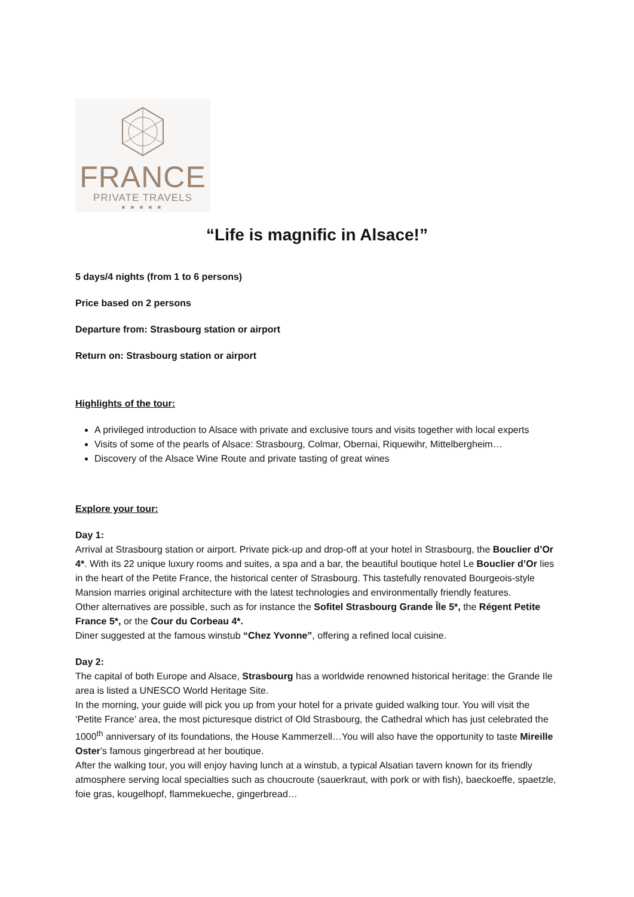FRANCE
PRIVATE TRAVELS
★★★★★
“Life is magnific in Alsace!”
5 days/4 nights (from 1 to 6 persons)
Price based on 2 persons
Departure from: Strasbourg station or airport
Return on: Strasbourg station or airport
Highlights of the tour:
A privileged introduction to Alsace with private and exclusive tours and visits together with local experts
Visits of some of the pearls of Alsace: Strasbourg, Colmar, Obernai, Riquewihr, Mittelbergheim…
Discovery of the Alsace Wine Route and private tasting of great wines
Explore your tour:
Day 1:
Arrival at Strasbourg station or airport. Private pick-up and drop-off at your hotel in Strasbourg, the Bouclier d’Or 4*. With its 22 unique luxury rooms and suites, a spa and a bar, the beautiful boutique hotel Le Bouclier d’Or lies in the heart of the Petite France, the historical center of Strasbourg. This tastefully renovated Bourgeois-style Mansion marries original architecture with the latest technologies and environmentally friendly features.
Other alternatives are possible, such as for instance the Sofitel Strasbourg Grande Île 5*, the Régent Petite France 5*, or the Cour du Corbeau 4*.
Diner suggested at the famous winstub “Chez Yvonne”, offering a refined local cuisine.
Day 2:
The capital of both Europe and Alsace, Strasbourg has a worldwide renowned historical heritage: the Grande Ile area is listed a UNESCO World Heritage Site.
In the morning, your guide will pick you up from your hotel for a private guided walking tour. You will visit the ‘Petite France’ area, the most picturesque district of Old Strasbourg, the Cathedral which has just celebrated the 1000<sup>th</sup> anniversary of its foundations, the House Kammerzell…You will also have the opportunity to taste Mireille Oster’s famous gingerbread at her boutique.
After the walking tour, you will enjoy having lunch at a winstub, a typical Alsatian tavern known for its friendly atmosphere serving local specialties such as choucroute (sauerkraut, with pork or with fish), baeckoeffe, spaetzle, foie gras, kougelhopf, flammekueche, gingerbread…